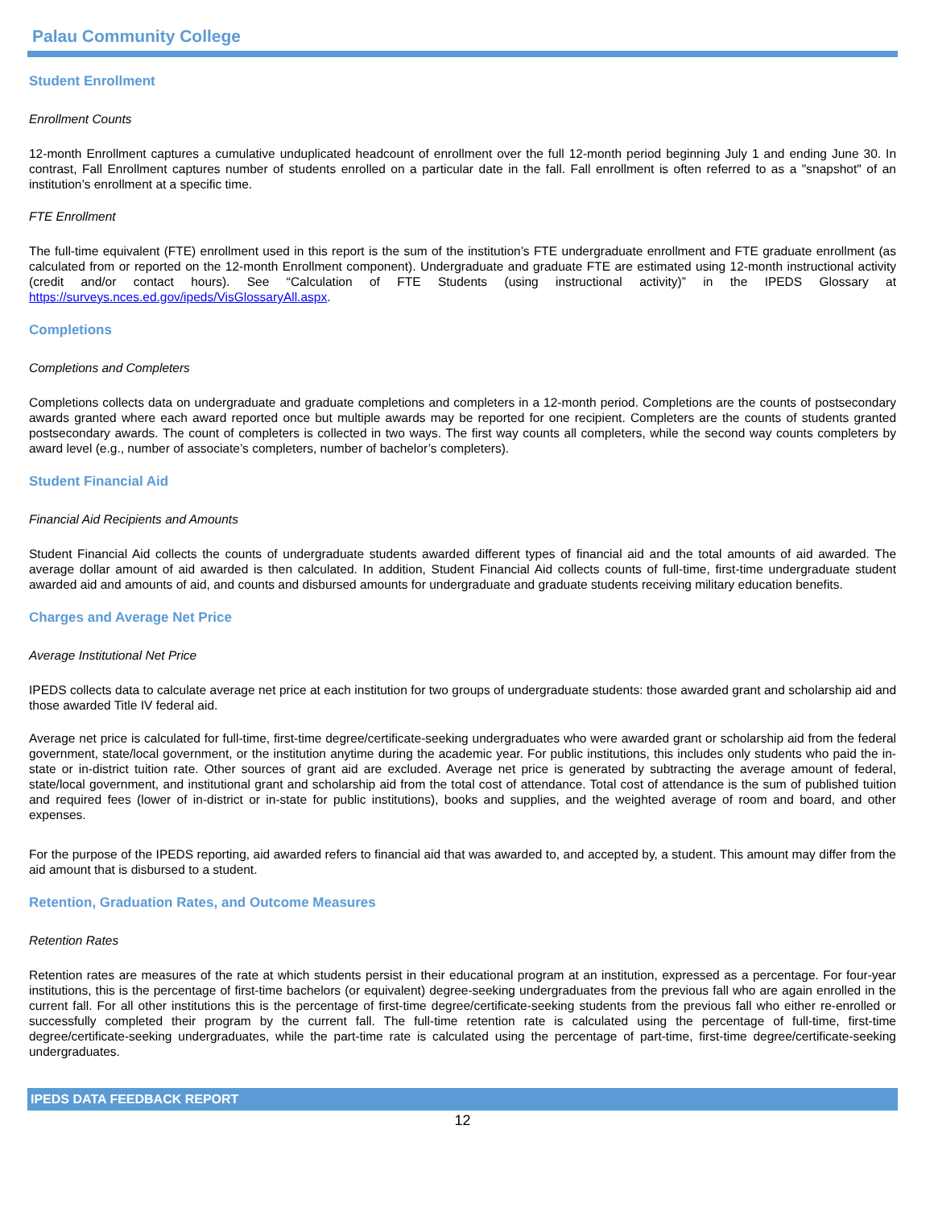Palau Community College
Student Enrollment
Enrollment Counts
12-month Enrollment captures a cumulative unduplicated headcount of enrollment over the full 12-month period beginning July 1 and ending June 30. In contrast, Fall Enrollment captures number of students enrolled on a particular date in the fall. Fall enrollment is often referred to as a "snapshot" of an institution’s enrollment at a specific time.
FTE Enrollment
The full-time equivalent (FTE) enrollment used in this report is the sum of the institution’s FTE undergraduate enrollment and FTE graduate enrollment (as calculated from or reported on the 12-month Enrollment component). Undergraduate and graduate FTE are estimated using 12-month instructional activity (credit and/or contact hours). See “Calculation of FTE Students (using instructional activity)” in the IPEDS Glossary at https://surveys.nces.ed.gov/ipeds/VisGlossaryAll.aspx.
Completions
Completions and Completers
Completions collects data on undergraduate and graduate completions and completers in a 12-month period. Completions are the counts of postsecondary awards granted where each award reported once but multiple awards may be reported for one recipient. Completers are the counts of students granted postsecondary awards. The count of completers is collected in two ways. The first way counts all completers, while the second way counts completers by award level (e.g., number of associate’s completers, number of bachelor’s completers).
Student Financial Aid
Financial Aid Recipients and Amounts
Student Financial Aid collects the counts of undergraduate students awarded different types of financial aid and the total amounts of aid awarded. The average dollar amount of aid awarded is then calculated. In addition, Student Financial Aid collects counts of full-time, first-time undergraduate student awarded aid and amounts of aid, and counts and disbursed amounts for undergraduate and graduate students receiving military education benefits.
Charges and Average Net Price
Average Institutional Net Price
IPEDS collects data to calculate average net price at each institution for two groups of undergraduate students: those awarded grant and scholarship aid and those awarded Title IV federal aid.
Average net price is calculated for full-time, first-time degree/certificate-seeking undergraduates who were awarded grant or scholarship aid from the federal government, state/local government, or the institution anytime during the academic year. For public institutions, this includes only students who paid the in-state or in-district tuition rate. Other sources of grant aid are excluded. Average net price is generated by subtracting the average amount of federal, state/local government, and institutional grant and scholarship aid from the total cost of attendance. Total cost of attendance is the sum of published tuition and required fees (lower of in-district or in-state for public institutions), books and supplies, and the weighted average of room and board, and other expenses.
For the purpose of the IPEDS reporting, aid awarded refers to financial aid that was awarded to, and accepted by, a student. This amount may differ from the aid amount that is disbursed to a student.
Retention, Graduation Rates, and Outcome Measures
Retention Rates
Retention rates are measures of the rate at which students persist in their educational program at an institution, expressed as a percentage. For four-year institutions, this is the percentage of first-time bachelors (or equivalent) degree-seeking undergraduates from the previous fall who are again enrolled in the current fall. For all other institutions this is the percentage of first-time degree/certificate-seeking students from the previous fall who either re-enrolled or successfully completed their program by the current fall. The full-time retention rate is calculated using the percentage of full-time, first-time degree/certificate-seeking undergraduates, while the part-time rate is calculated using the percentage of part-time, first-time degree/certificate-seeking undergraduates.
IPEDS DATA FEEDBACK REPORT
12